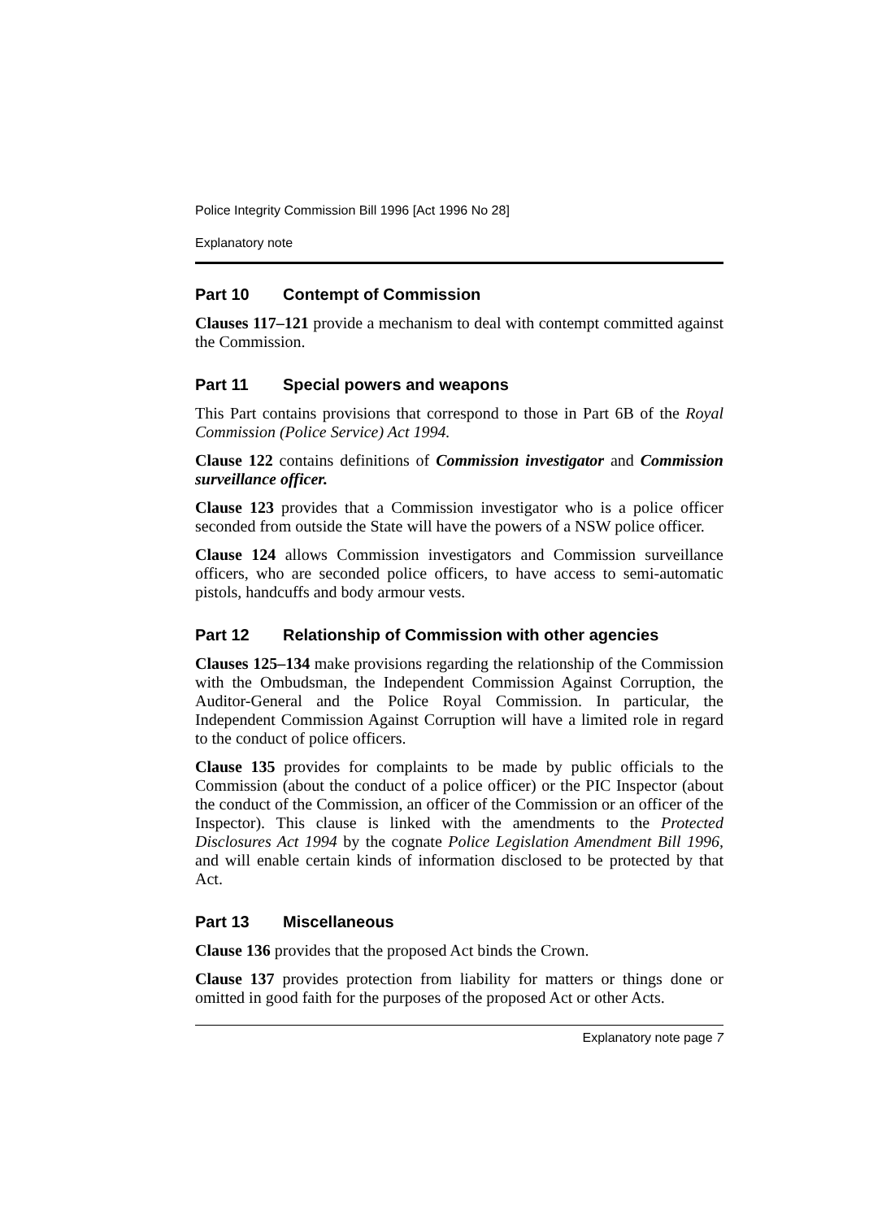Police Integrity Commission Bill 1996 [Act 1996 No 28]
Explanatory note
Part 10 Contempt of Commission
Clauses 117–121 provide a mechanism to deal with contempt committed against the Commission.
Part 11 Special powers and weapons
This Part contains provisions that correspond to those in Part 6B of the Royal Commission (Police Service) Act 1994.
Clause 122 contains definitions of Commission investigator and Commission surveillance officer.
Clause 123 provides that a Commission investigator who is a police officer seconded from outside the State will have the powers of a NSW police officer.
Clause 124 allows Commission investigators and Commission surveillance officers, who are seconded police officers, to have access to semi-automatic pistols, handcuffs and body armour vests.
Part 12 Relationship of Commission with other agencies
Clauses 125–134 make provisions regarding the relationship of the Commission with the Ombudsman, the Independent Commission Against Corruption, the Auditor-General and the Police Royal Commission. In particular, the Independent Commission Against Corruption will have a limited role in regard to the conduct of police officers.
Clause 135 provides for complaints to be made by public officials to the Commission (about the conduct of a police officer) or the PIC Inspector (about the conduct of the Commission, an officer of the Commission or an officer of the Inspector). This clause is linked with the amendments to the Protected Disclosures Act 1994 by the cognate Police Legislation Amendment Bill 1996, and will enable certain kinds of information disclosed to be protected by that Act.
Part 13 Miscellaneous
Clause 136 provides that the proposed Act binds the Crown.
Clause 137 provides protection from liability for matters or things done or omitted in good faith for the purposes of the proposed Act or other Acts.
Explanatory note page 7